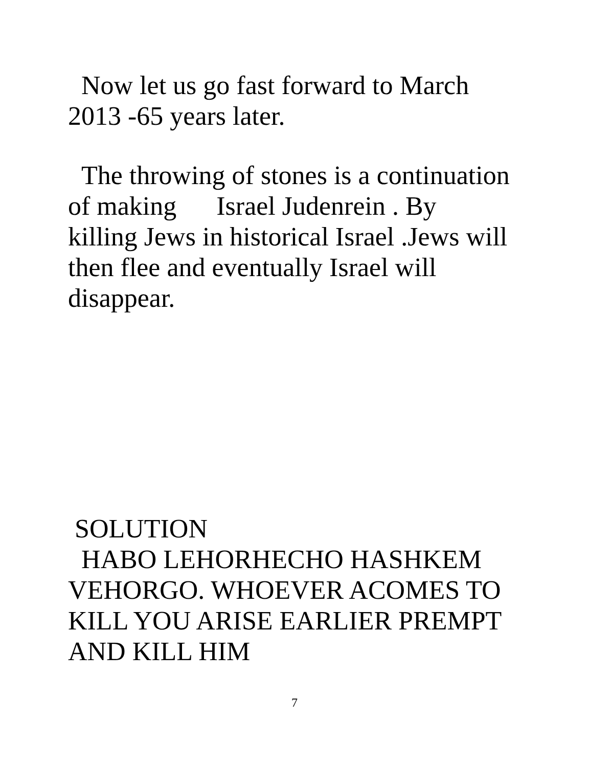Now let us go fast forward to March 2013 -65 years later.
The throwing of stones is a continuation of making Israel Judenrein . By killing Jews in historical Israel .Jews will then flee and eventually Israel will disappear.
SOLUTION
HABO LEHORHECHO HASHKEM VEHORGO. WHOEVER ACOMES TO KILL YOU ARISE EARLIER PREMPT AND KILL HIM
7